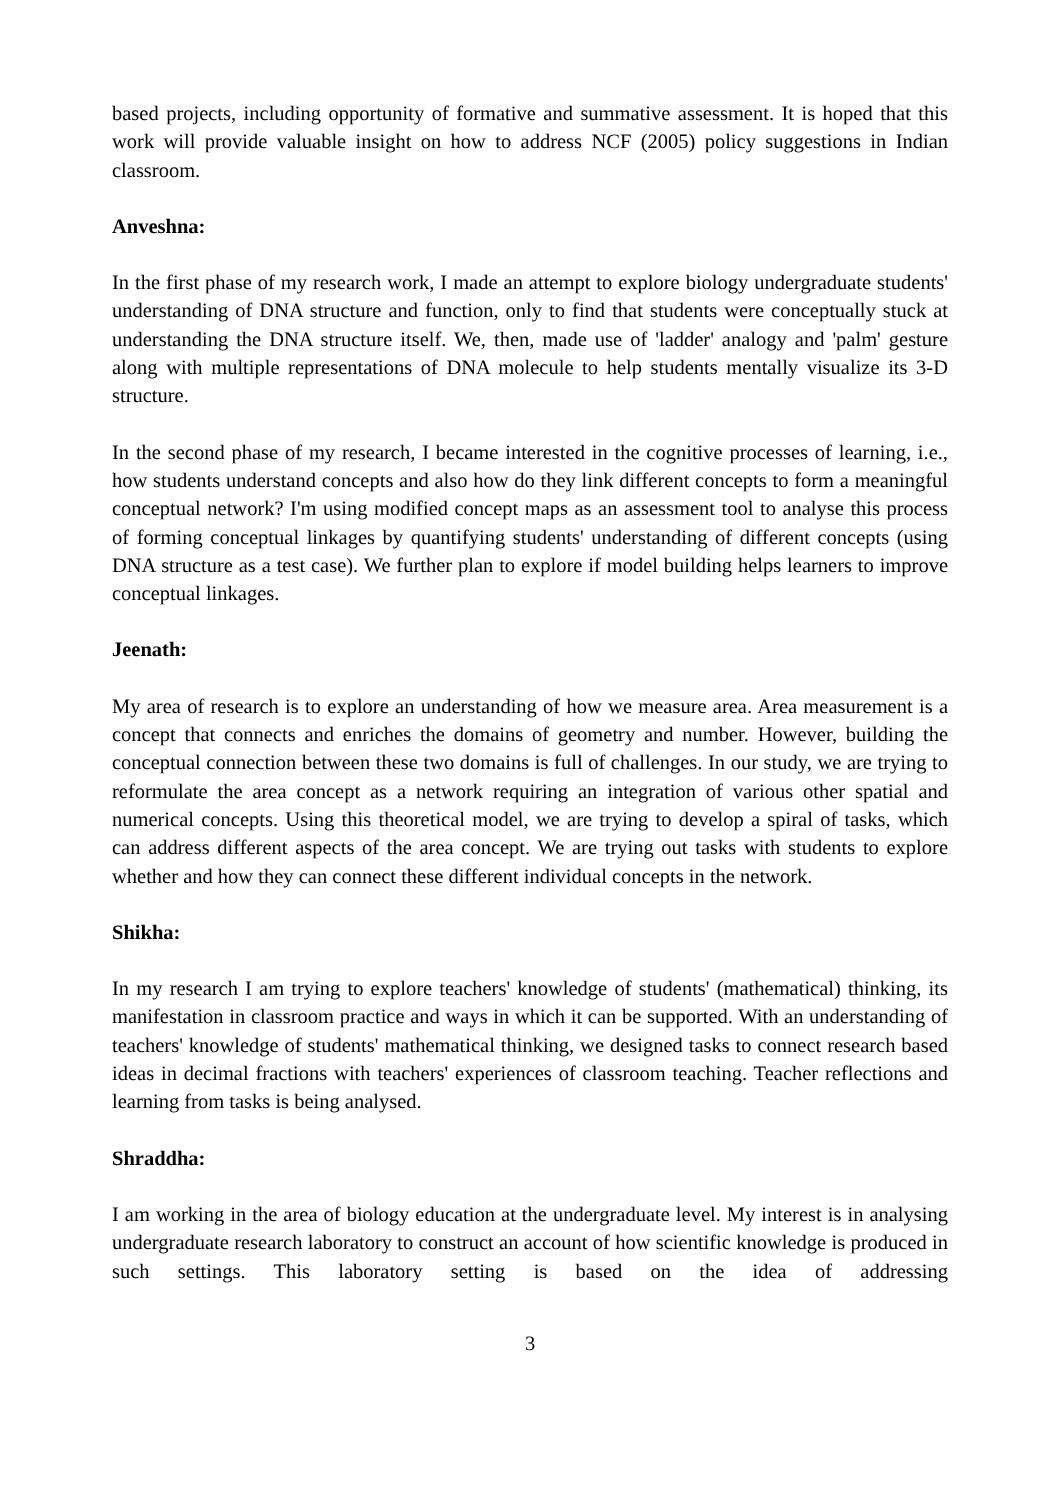based projects, including opportunity of formative and summative assessment. It is hoped that this work will provide valuable insight on how to address NCF (2005) policy suggestions in Indian classroom.
Anveshna:
In the first phase of my research work, I made an attempt to explore biology undergraduate students' understanding of DNA structure and function, only to find that students were conceptually stuck at understanding the DNA structure itself. We, then, made use of 'ladder' analogy and 'palm' gesture along with multiple representations of DNA molecule to help students mentally visualize its 3-D structure.
In the second phase of my research, I became interested in the cognitive processes of learning, i.e., how students understand concepts and also how do they link different concepts to form a meaningful conceptual network? I'm using modified concept maps as an assessment tool to analyse this process of forming conceptual linkages by quantifying students' understanding of different concepts (using DNA structure as a test case). We further plan to explore if model building helps learners to improve conceptual linkages.
Jeenath:
My area of research is to explore an understanding of how we measure area. Area measurement is a concept that connects and enriches the domains of geometry and number. However, building the conceptual connection between these two domains is full of challenges. In our study, we are trying to reformulate the area concept as a network requiring an integration of various other spatial and numerical concepts. Using this theoretical model, we are trying to develop a spiral of tasks, which can address different aspects of the area concept. We are trying out tasks with students to explore whether and how they can connect these different individual concepts in the network.
Shikha:
In my research I am trying to explore teachers' knowledge of students' (mathematical) thinking, its manifestation in classroom practice and ways in which it can be supported. With an understanding of teachers' knowledge of students' mathematical thinking, we designed tasks to connect research based ideas in decimal fractions with teachers' experiences of classroom teaching. Teacher reflections and learning from tasks is being analysed.
Shraddha:
I am working in the area of biology education at the undergraduate level. My interest is in analysing undergraduate research laboratory to construct an account of how scientific knowledge is produced in such settings. This laboratory setting is based on the idea of addressing
3